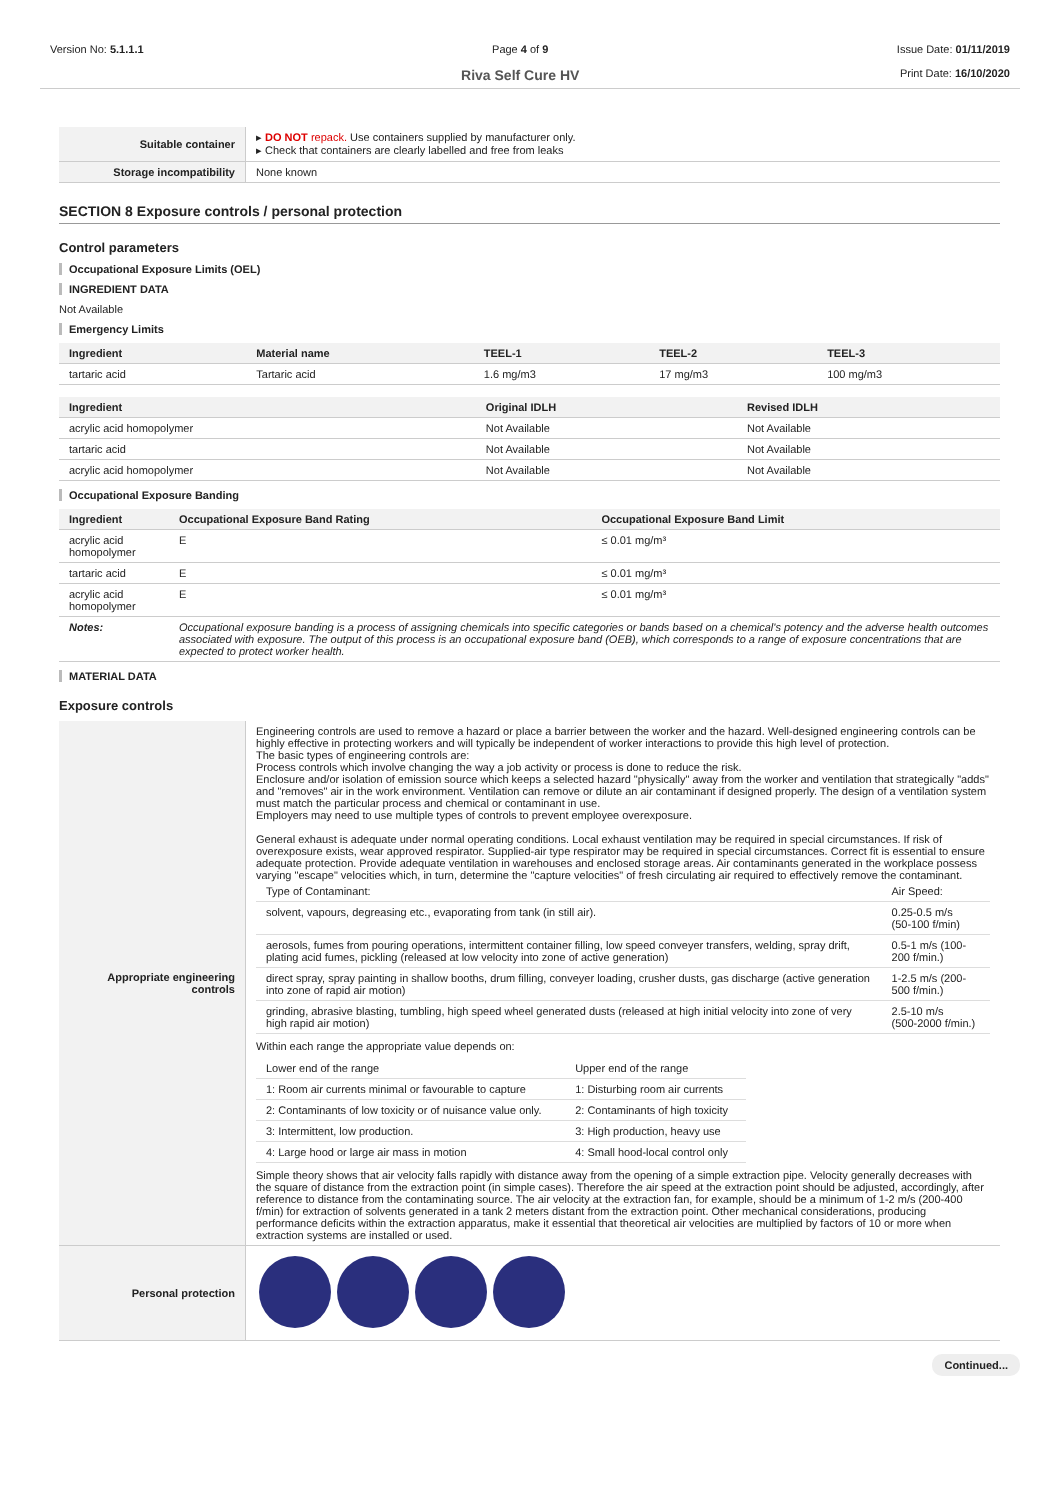Version No: 5.1.1.1 Page 4 of 9
Riva Self Cure HV
Issue Date: 01/11/2019
Print Date: 16/10/2020
| Suitable container | ▸ DO NOT repack. Use containers supplied by manufacturer only. ▸ Check that containers are clearly labelled and free from leaks |
| Storage incompatibility | None known |
SECTION 8 Exposure controls / personal protection
Control parameters
Occupational Exposure Limits (OEL)
INGREDIENT DATA
Not Available
Emergency Limits
| Ingredient | Material name | TEEL-1 | TEEL-2 | TEEL-3 |
| --- | --- | --- | --- | --- |
| tartaric acid | Tartaric acid | 1.6 mg/m3 | 17 mg/m3 | 100 mg/m3 |
| Ingredient | Original IDLH | Revised IDLH |
| --- | --- | --- |
| acrylic acid homopolymer | Not Available | Not Available |
| tartaric acid | Not Available | Not Available |
| acrylic acid homopolymer | Not Available | Not Available |
Occupational Exposure Banding
| Ingredient | Occupational Exposure Band Rating | Occupational Exposure Band Limit |
| --- | --- | --- |
| acrylic acid homopolymer | E | ≤ 0.01 mg/m³ |
| tartaric acid | E | ≤ 0.01 mg/m³ |
| acrylic acid homopolymer | E | ≤ 0.01 mg/m³ |
| Notes: | Occupational exposure banding is a process of assigning chemicals into specific categories or bands based on a chemical's potency and the adverse health outcomes associated with exposure. The output of this process is an occupational exposure band (OEB), which corresponds to a range of exposure concentrations that are expected to protect worker health. | |
MATERIAL DATA
Exposure controls
| Appropriate engineering controls | Engineering controls are used to remove a hazard or place a barrier between the worker and the hazard. Well-designed engineering controls can be highly effective in protecting workers and will typically be independent of worker interactions to provide this high level of protection. The basic types of engineering controls are: Process controls which involve changing the way a job activity or process is done to reduce the risk. Enclosure and/or isolation of emission source which keeps a selected hazard "physically" away from the worker and ventilation that strategically "adds" and "removes" air in the work environment. Ventilation can remove or dilute an air contaminant if designed properly. The design of a ventilation system must match the particular process and chemical or contaminant in use. Employers may need to use multiple types of controls to prevent employee overexposure. General exhaust is adequate under normal operating conditions. Local exhaust ventilation may be required in special circumstances. If risk of overexposure exists, wear approved respirator. Supplied-air type respirator may be required in special circumstances. Correct fit is essential to ensure adequate protection. Provide adequate ventilation in warehouses and enclosed storage areas. Air contaminants generated in the workplace possess varying "escape" velocities which, in turn, determine the "capture velocities" of fresh circulating air required to effectively remove the contaminant. / Type of Contaminant: / Air Speed: / / solvent, vapours, degreasing etc., evaporating from tank (in still air). / 0.25-0.5 m/s (50-100 f/min) / / aerosols, fumes from pouring operations, intermittent container filling, low speed conveyer transfers, welding, spray drift, plating acid fumes, pickling (released at low velocity into zone of active generation) / 0.5-1 m/s (100-200 f/min.) / / direct spray, spray painting in shallow booths, drum filling, conveyer loading, crusher dusts, gas discharge (active generation into zone of rapid air motion) / 1-2.5 m/s (200-500 f/min.) / / grinding, abrasive blasting, tumbling, high speed wheel generated dusts (released at high initial velocity into zone of very high rapid air motion) / 2.5-10 m/s (500-2000 f/min.) / Within each range the appropriate value depends on: / Lower end of the range / Upper end of the range / / 1: Room air currents minimal or favourable to capture / 1: Disturbing room air currents / / 2: Contaminants of low toxicity or of nuisance value only. / 2: Contaminants of high toxicity / / 3: Intermittent, low production. / 3: High production, heavy use / / 4: Large hood or large air mass in motion / 4: Small hood-local control only / Simple theory shows that air velocity falls rapidly with distance away from the opening of a simple extraction pipe. Velocity generally decreases with the square of distance from the extraction point (in simple cases). Therefore the air speed at the extraction point should be adjusted, accordingly, after reference to distance from the contaminating source. The air velocity at the extraction fan, for example, should be a minimum of 1-2 m/s (200-400 f/min) for extraction of solvents generated in a tank 2 meters distant from the extraction point. Other mechanical considerations, producing performance deficits within the extraction apparatus, make it essential that theoretical air velocities are multiplied by factors of 10 or more when extraction systems are installed or used. |
| Personal protection | |
Continued...